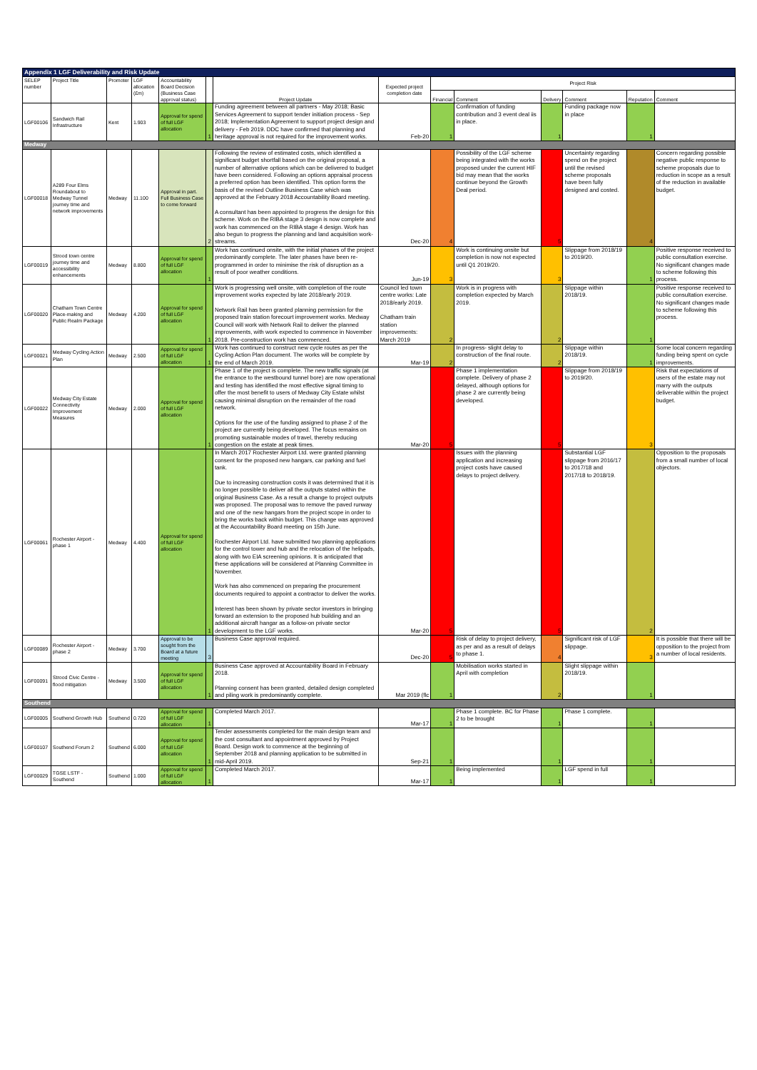| Appendix 1 LGF Deliverability and Risk Update | | | | | | | | | | | | | |
| SELEP number | Project Title | Promoter | LGF allocation (£m) | Accountability Board Decision (Business Case approval status) | | Project Update | Expected project completion date | Project Risk | | | | | |
| | | | | | | | | Financial | Comment | Delivery | Comment | Reputation | Comment |
| LGF00106 | Sandwich Rail Infrastructure | Kent | 1.903 | Approval for spend of full LGF allocation | 1 | Funding agreement between all partners - May 2018; Basic Services Agreement to support tender initiation process - Sep 2018; Implementation Agreement to support project design and delivery - Feb 2019. DDC have confirmed that planning and heritage approval is not required for the improvement works. | Feb-20 | 1 | Confirmation of funding contribution and 3 event deal iis in place. | 1 | Funding package now in place | 1 | |
| Medway | | | | | | | | | | | | | |
| LGF00018 | A289 Four Elms Roundabout to Medway Tunnel journey time and network improvements | Medway | 11.100 | Approval in part. Full Business Case to come forward | 2 | Following the review of estimated costs, which identified a significant budget shortfall based on the original proposal, a number of alternative options which can be delivered to budget have been considered. Following an options appraisal process a preferred option has been identified. This option forms the basis of the revised Outline Business Case which was approved at the February 2018 Accountability Board meeting. A consultant has been appointed to progress the design for this scheme. Work on the RIBA stage 3 design is now complete and work has commenced on the RIBA stage 4 design. Work has also begun to progress the planning and land acquisition work-streams. | Dec-20 | 4 | Possibility of the LGF scheme being integrated with the works proposed under the current HIF bid may mean that the works continue beyond the Growth Deal period. | 5 | Uncertainty regarding spend on the project until the revised scheme proposals have been fully designed and costed. | 4 | Concern regarding possible negative public response to scheme proposals due to reduction in scope as a result of the reduction in available budget. |
| LGF00019 | Strood town centre journey time and accessibility enhancements | Medway | 8.800 | Approval for spend of full LGF allocation | 1 | Work has continued onsite, with the initial phases of the project predominantly complete. The later phases have been re-programmed in order to minimise the risk of disruption as a result of poor weather conditions. | Jun-19 | 3 | Work is continuing onsite but completion is now not expected until Q1 2019/20. | 3 | Slippage from 2018/19 to 2019/20. | 1 | Positive response received to public consultation exercise. No significant changes made to scheme following this process. |
| LGF00020 | Chatham Town Centre Place-making and Public Realm Package | Medway | 4.200 | Approval for spend of full LGF allocation | 1 | Work is progressing well onsite, with completion of the route improvement works expected by late 2018/early 2019. Network Rail has been granted planning permission for the proposed train station forecourt improvement works. Medway Council will work with Network Rail to deliver the planned improvements, with work expected to commence in November 2018. Pre-construction work has commenced. | Council led town centre works: Late 2018/early 2019. Chatham train station improvements: March 2019 | 2 | Work is in progress with completion expected by March 2019. | 2 | Slippage within 2018/19. | 1 | Positive response received to public consultation exercise. No significant changes made to scheme following this process. |
| LGF00021 | Medway Cycling Action Plan | Medway | 2.500 | Approval for spend of full LGF allocation | 1 | Work has continued to construct new cycle routes as per the Cycling Action Plan document. The works will be complete by the end of March 2019. | Mar-19 | 2 | In progress- slight delay to construction of the final route. | 2 | Slippage within 2018/19. | 1 | Some local concern regarding funding being spent on cycle improvements. |
| LGF00022 | Medway City Estate Connectivity Improvement Measures | Medway | 2.000 | Approval for spend of full LGF allocation | 1 | Phase 1 of the project is complete. The new traffic signals (at the entrance to the westbound tunnel bore) are now operational and testing has identified the most effective signal timing to offer the most benefit to users of Medway City Estate whilst causing minimal disruption on the remainder of the road network. Options for the use of the funding assigned to phase 2 of the project are currently being developed. The focus remains on promoting sustainable modes of travel, thereby reducing congestion on the estate at peak times. | Mar-20 | 5 | Phase 1 implementation complete. Delivery of phase 2 delayed, although options for phase 2 are currently being developed. | 5 | Slippage from 2018/19 to 2019/20. | 3 | Risk that expectations of users of the estate may not marry with the outputs deliverable within the project budget. |
| LGF00061 | Rochester Airport - phase 1 | Medway | 4.400 | Approval for spend of full LGF allocation | 1 | In March 2017 Rochester Airport Ltd. were granted planning consent for the proposed new hangars, car parking and fuel tank. Due to increasing construction costs it was determined that it is no longer possible to deliver all the outputs stated within the original Business Case. As a result a change to project outputs was proposed. The proposal was to remove the paved runway and one of the new hangars from the project scope in order to bring the works back within budget. This change was approved at the Accountability Board meeting on 15th June. Rochester Airport Ltd. have submitted two planning applications for the control tower and hub and the relocation of the helipads, along with two EIA screening opinions. It is anticipated that these applications will be considered at Planning Committee in November. Work has also commenced on preparing the procurement documents required to appoint a contractor to deliver the works. Interest has been shown by private sector investors in bringing forward an extension to the proposed hub building and an additional aircraft hangar as a follow-on private sector development to the LGF works. | Mar-20 | 5 | Issues with the planning application and increasing project costs have caused delays to project delivery. | 5 | Substantial LGF slippage from 2016/17 to 2017/18 and 2017/18 to 2018/19. | 2 | Opposition to the proposals from a small number of local objectors. |
| LGF00089 | Rochester Airport - phase 2 | Medway | 3.700 | Approval to be sought from the Board at a future meeting | 3 | Business Case approval required. | Dec-20 | 5 | Risk of delay to project delivery, as per and as a result of delays to phase 1. | 4 | Significant risk of LGF slippage. | 3 | It is possible that there will be opposition to the project from a number of local residents. |
| LGF00091 | Strood Civic Centre - flood mitigation | Medway | 3.500 | Approval for spend of full LGF allocation | 1 | Business Case approved at Accountability Board in February 2018. Planning consent has been granted, detailed design completed and piling work is predominantly complete. | Mar 2019 (flc | 1 | Mobilisation works started in April with completion | 2 | Slight slippage within 2018/19. | 1 | |
| Southend | | | | | | | | | | | | | |
| LGF00005 | Southend Growth Hub | Southend | 0.720 | Approval for spend of full LGF allocation | 1 | Completed March 2017. | Mar-17 | 1 | Phase 1 complete. BC for Phase 2 to be brought | 1 | Phase 1 complete. | 1 | |
| LGF00107 | Southend Forum 2 | Southend | 6.000 | Approval for spend of full LGF allocation | 1 | Tender assessments completed for the main design team and the cost consultant and appointment approved by Project Board. Design work to commence at the beginning of September 2018 and planning application to be submitted in mid-April 2019. | Sep-21 | 1 | | 1 | | 1 | |
| LGF00029 | TGSE LSTF - Southend | Southend | 1.000 | Approval for spend of full LGF allocation | 1 | Completed March 2017. | Mar-17 | 1 | Being implemented | 1 | LGF spend in full | 1 | |